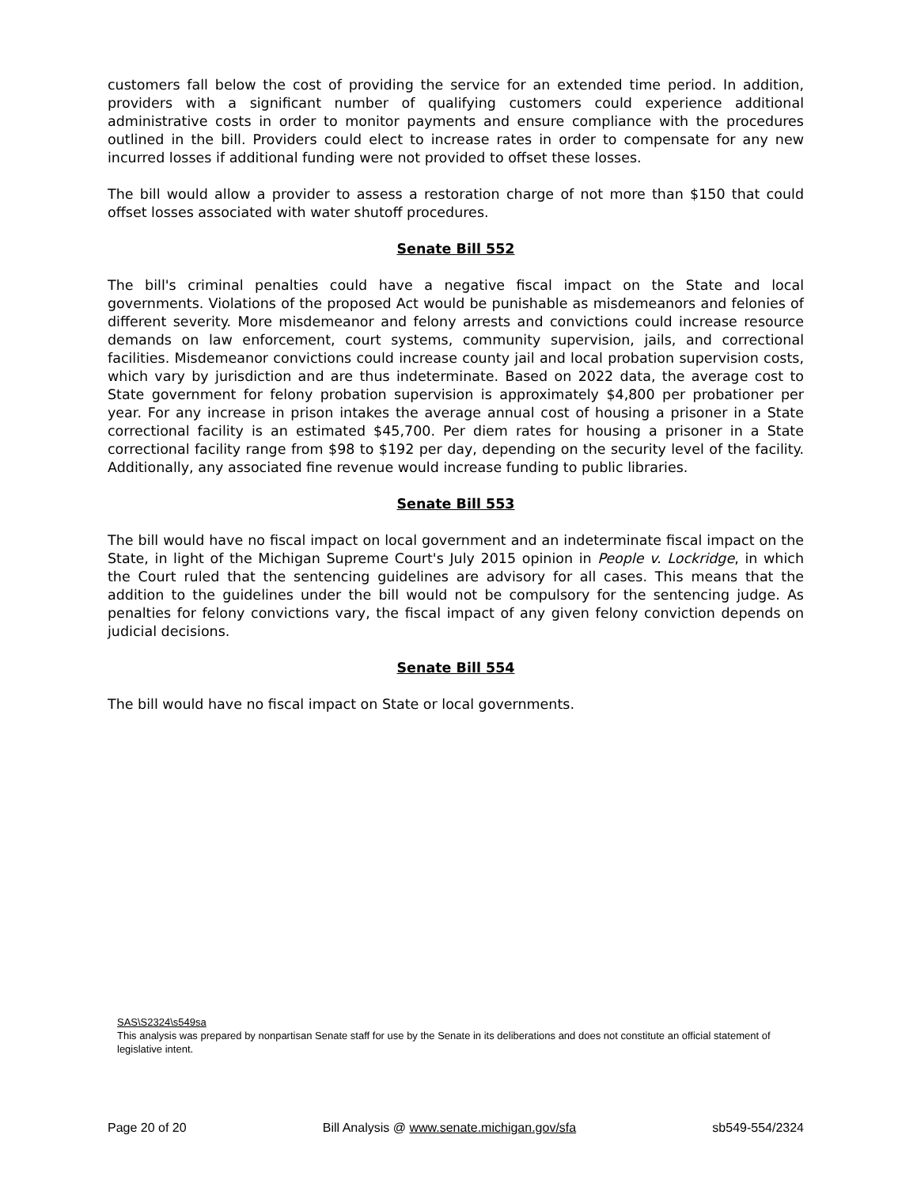customers fall below the cost of providing the service for an extended time period. In addition, providers with a significant number of qualifying customers could experience additional administrative costs in order to monitor payments and ensure compliance with the procedures outlined in the bill. Providers could elect to increase rates in order to compensate for any new incurred losses if additional funding were not provided to offset these losses.
The bill would allow a provider to assess a restoration charge of not more than $150 that could offset losses associated with water shutoff procedures.
Senate Bill 552
The bill's criminal penalties could have a negative fiscal impact on the State and local governments. Violations of the proposed Act would be punishable as misdemeanors and felonies of different severity. More misdemeanor and felony arrests and convictions could increase resource demands on law enforcement, court systems, community supervision, jails, and correctional facilities. Misdemeanor convictions could increase county jail and local probation supervision costs, which vary by jurisdiction and are thus indeterminate. Based on 2022 data, the average cost to State government for felony probation supervision is approximately $4,800 per probationer per year. For any increase in prison intakes the average annual cost of housing a prisoner in a State correctional facility is an estimated $45,700. Per diem rates for housing a prisoner in a State correctional facility range from $98 to $192 per day, depending on the security level of the facility. Additionally, any associated fine revenue would increase funding to public libraries.
Senate Bill 553
The bill would have no fiscal impact on local government and an indeterminate fiscal impact on the State, in light of the Michigan Supreme Court's July 2015 opinion in People v. Lockridge, in which the Court ruled that the sentencing guidelines are advisory for all cases. This means that the addition to the guidelines under the bill would not be compulsory for the sentencing judge. As penalties for felony convictions vary, the fiscal impact of any given felony conviction depends on judicial decisions.
Senate Bill 554
The bill would have no fiscal impact on State or local governments.
SAS\S2324\s549sa
This analysis was prepared by nonpartisan Senate staff for use by the Senate in its deliberations and does not constitute an official statement of legislative intent.
Page 20 of 20 Bill Analysis @ www.senate.michigan.gov/sfa sb549-554/2324